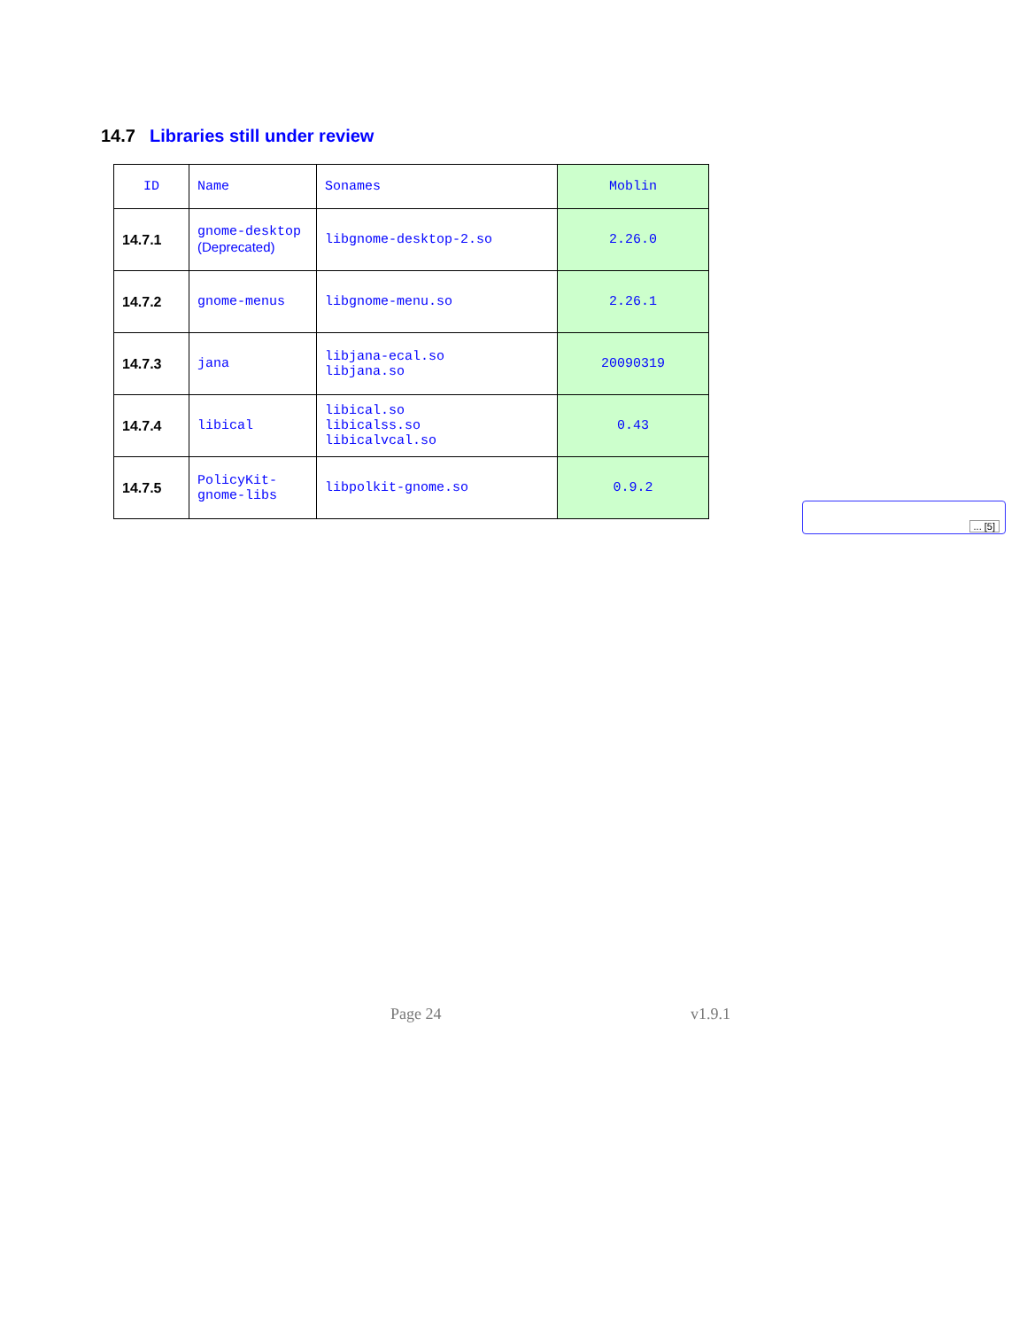14.7 Libraries still under review
| ID | Name | Sonames | Moblin |
| --- | --- | --- | --- |
| 14.7.1 | gnome-desktop (Deprecated) | libgnome-desktop-2.so | 2.26.0 |
| 14.7.2 | gnome-menus | libgnome-menu.so | 2.26.1 |
| 14.7.3 | jana | libjana-ecal.so libjana.so | 20090319 |
| 14.7.4 | libical | libical.so libicalss.so libicalvcal.so | 0.43 |
| 14.7.5 | PolicyKit- gnome-libs | libpolkit-gnome.so | 0.9.2 |
... [5]
Page 24 v1.9.1